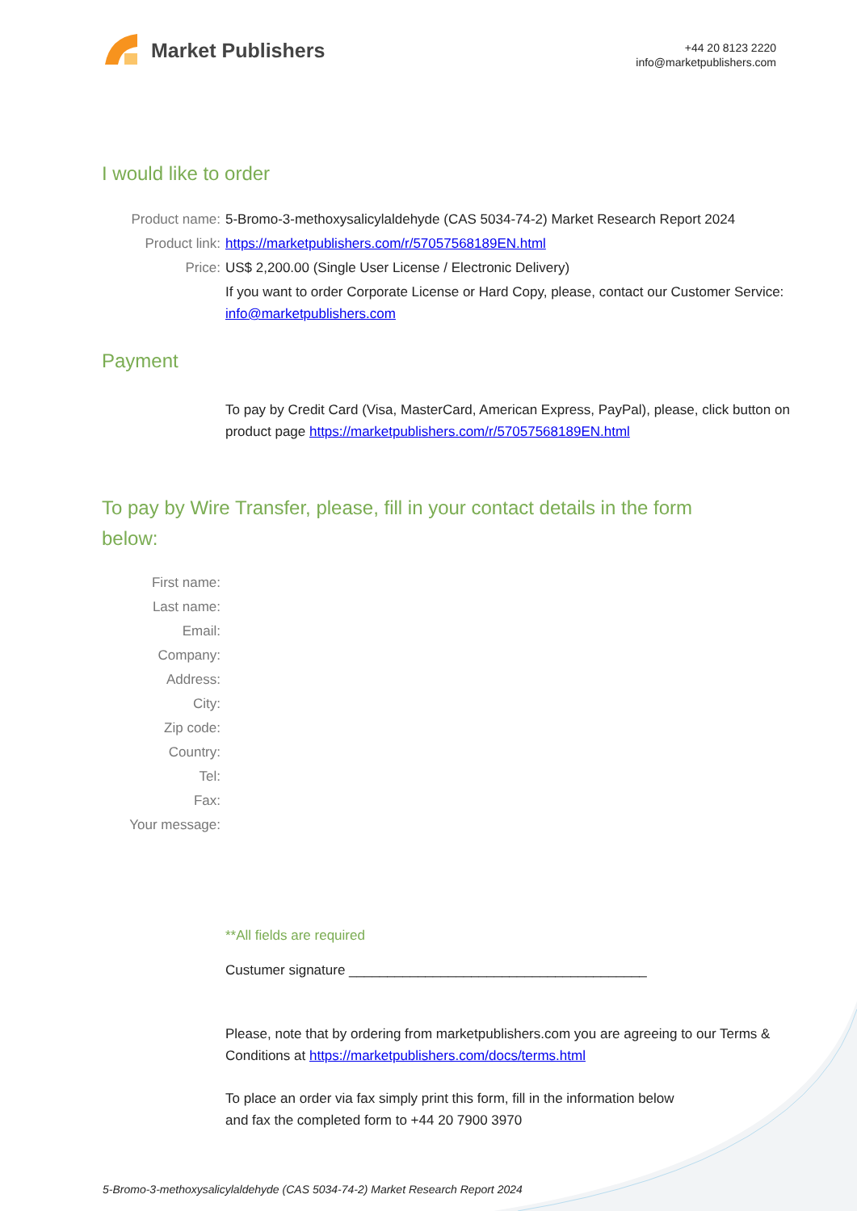Market Publishers
+44 20 8123 2220
info@marketpublishers.com
I would like to order
Product name: 5-Bromo-3-methoxysalicylaldehyde (CAS 5034-74-2) Market Research Report 2024
Product link: https://marketpublishers.com/r/57057568189EN.html
Price: US$ 2,200.00 (Single User License / Electronic Delivery)
If you want to order Corporate License or Hard Copy, please, contact our Customer Service:
info@marketpublishers.com
Payment
To pay by Credit Card (Visa, MasterCard, American Express, PayPal), please, click button on product page https://marketpublishers.com/r/57057568189EN.html
To pay by Wire Transfer, please, fill in your contact details in the form below:
First name:
Last name:
Email:
Company:
Address:
City:
Zip code:
Country:
Tel:
Fax:
Your message:
**All fields are required
Custumer signature _______________________________________
Please, note that by ordering from marketpublishers.com you are agreeing to our Terms & Conditions at https://marketpublishers.com/docs/terms.html
To place an order via fax simply print this form, fill in the information below
and fax the completed form to +44 20 7900 3970
5-Bromo-3-methoxysalicylaldehyde (CAS 5034-74-2) Market Research Report 2024